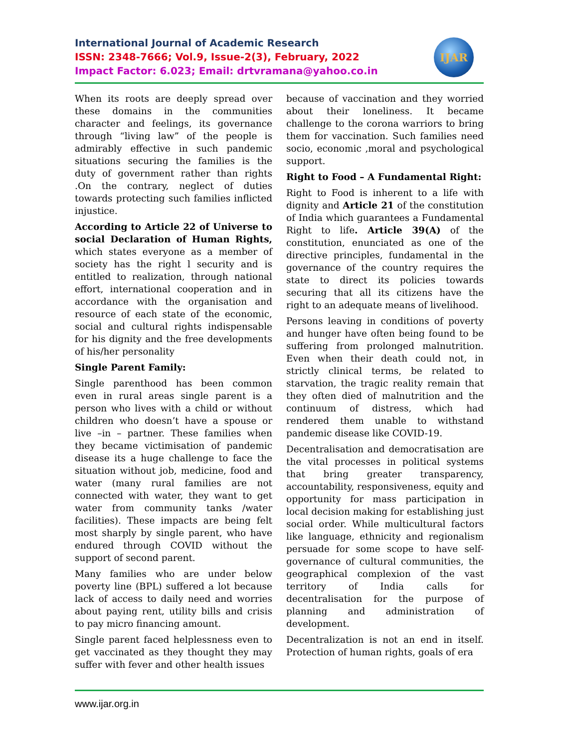International Journal of Academic Research
ISSN: 2348-7666; Vol.9, Issue-2(3), February, 2022
Impact Factor: 6.023; Email: drtvramana@yahoo.co.in
IJAR
When its roots are deeply spread over these domains in the communities character and feelings, its governance through “living law” of the people is admirably effective in such pandemic situations securing the families is the duty of government rather than rights .On the contrary, neglect of duties towards protecting such families inflicted injustice.
According to Article 22 of Universe to social Declaration of Human Rights, which states everyone as a member of society has the right l security and is entitled to realization, through national effort, international cooperation and in accordance with the organisation and resource of each state of the economic, social and cultural rights indispensable for his dignity and the free developments of his/her personality
Single Parent Family:
Single parenthood has been common even in rural areas single parent is a person who lives with a child or without children who doesn’t have a spouse or live –in – partner. These families when they became victimisation of pandemic disease its a huge challenge to face the situation without job, medicine, food and water (many rural families are not connected with water, they want to get water from community tanks /water facilities). These impacts are being felt most sharply by single parent, who have endured through COVID without the support of second parent.
Many families who are under below poverty line (BPL) suffered a lot because lack of access to daily need and worries about paying rent, utility bills and crisis to pay micro financing amount.
Single parent faced helplessness even to get vaccinated as they thought they may suffer with fever and other health issues
because of vaccination and they worried about their loneliness. It became challenge to the corona warriors to bring them for vaccination. Such families need socio, economic ,moral and psychological support.
Right to Food – A Fundamental Right:
Right to Food is inherent to a life with dignity and Article 21 of the constitution of India which guarantees a Fundamental Right to life. Article 39(A) of the constitution, enunciated as one of the directive principles, fundamental in the governance of the country requires the state to direct its policies towards securing that all its citizens have the right to an adequate means of livelihood.
Persons leaving in conditions of poverty and hunger have often being found to be suffering from prolonged malnutrition. Even when their death could not, in strictly clinical terms, be related to starvation, the tragic reality remain that they often died of malnutrition and the continuum of distress, which had rendered them unable to withstand pandemic disease like COVID-19.
Decentralisation and democratisation are the vital processes in political systems that bring greater transparency, accountability, responsiveness, equity and opportunity for mass participation in local decision making for establishing just social order. While multicultural factors like language, ethnicity and regionalism persuade for some scope to have self-governance of cultural communities, the geographical complexion of the vast territory of India calls for decentralisation for the purpose of planning and administration of development.
Decentralization is not an end in itself. Protection of human rights, goals of era
www.ijar.org.in